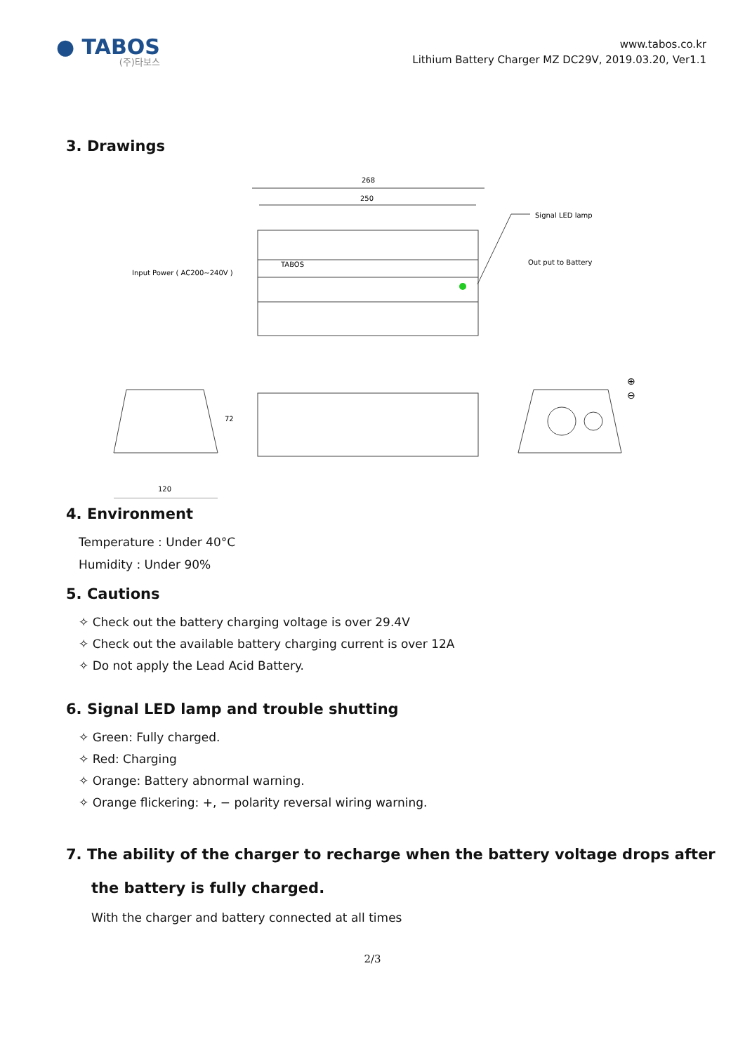● TABOS
(주)타보스
www.tabos.co.kr
Lithium Battery Charger MZ DC29V, 2019.03.20, Ver1.1
3. Drawings
268
250
Signal LED lamp
Out put to Battery
Input Power ( AC200~240V )
TABOS
120
72
⊕
⊖
4. Environment
Temperature : Under 40°C
Humidity : Under 90%
5. Cautions
✧ Check out the battery charging voltage is over 29.4V
✧ Check out the available battery charging current is over 12A
✧ Do not apply the Lead Acid Battery.
6. Signal LED lamp and trouble shutting
✧ Green: Fully charged.
✧ Red: Charging
✧ Orange: Battery abnormal warning.
✧ Orange flickering: +, − polarity reversal wiring warning.
7. The ability of the charger to recharge when the battery voltage drops after
the battery is fully charged.
With the charger and battery connected at all times
2/3